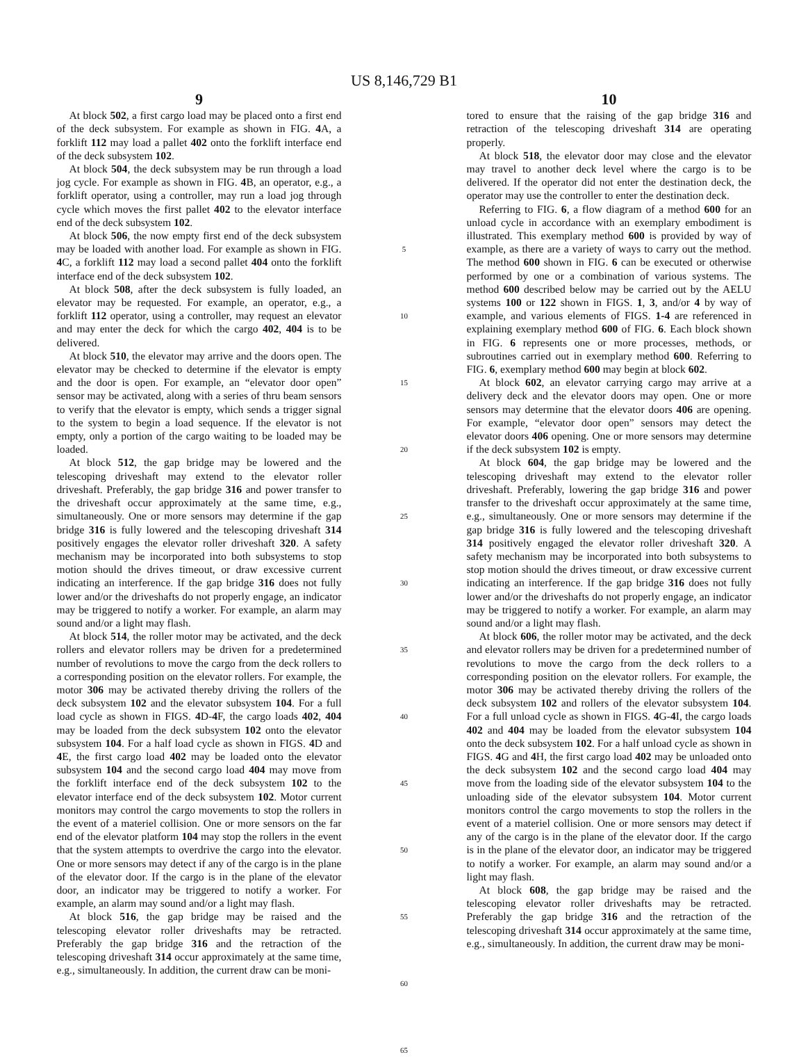US 8,146,729 B1
9
At block 502, a first cargo load may be placed onto a first end of the deck subsystem. For example as shown in FIG. 4 A, a forklift 112 may load a pallet 402 onto the forklift interface end of the deck subsystem 102.
At block 504, the deck subsystem may be run through a load jog cycle. For example as shown in FIG. 4 B, an operator, e.g., a forklift operator, using a controller, may run a load jog through cycle which moves the first pallet 402 to the elevator interface end of the deck subsystem 102.
At block 506, the now empty first end of the deck subsystem may be loaded with another load. For example as shown in FIG. 4 C, a forklift 112 may load a second pallet 404 onto the forklift interface end of the deck subsystem 102.
At block 508, after the deck subsystem is fully loaded, an elevator may be requested. For example, an operator, e.g., a forklift 112 operator, using a controller, may request an elevator and may enter the deck for which the cargo 402, 404 is to be delivered.
At block 510, the elevator may arrive and the doors open. The elevator may be checked to determine if the elevator is empty and the door is open. For example, an “elevator door open” sensor may be activated, along with a series of thru beam sensors to verify that the elevator is empty, which sends a trigger signal to the system to begin a load sequence. If the elevator is not empty, only a portion of the cargo waiting to be loaded may be loaded.
At block 512, the gap bridge may be lowered and the telescoping driveshaft may extend to the elevator roller driveshaft. Preferably, the gap bridge 316 and power transfer to the driveshaft occur approximately at the same time, e.g., simultaneously. One or more sensors may determine if the gap bridge 316 is fully lowered and the telescoping driveshaft 314 positively engages the elevator roller driveshaft 320. A safety mechanism may be incorporated into both subsystems to stop motion should the drives timeout, or draw excessive current indicating an interference. If the gap bridge 316 does not fully lower and/or the driveshafts do not properly engage, an indicator may be triggered to notify a worker. For example, an alarm may sound and/or a light may flash.
At block 514, the roller motor may be activated, and the deck rollers and elevator rollers may be driven for a predetermined number of revolutions to move the cargo from the deck rollers to a corresponding position on the elevator rollers. For example, the motor 306 may be activated thereby driving the rollers of the deck subsystem 102 and the elevator subsystem 104. For a full load cycle as shown in FIGS. 4 D-4 F, the cargo loads 402, 404 may be loaded from the deck subsystem 102 onto the elevator subsystem 104. For a half load cycle as shown in FIGS. 4 D and 4 E, the first cargo load 402 may be loaded onto the elevator subsystem 104 and the second cargo load 404 may move from the forklift interface end of the deck subsystem 102 to the elevator interface end of the deck subsystem 102. Motor current monitors may control the cargo movements to stop the rollers in the event of a materiel collision. One or more sensors on the far end of the elevator platform 104 may stop the rollers in the event that the system attempts to overdrive the cargo into the elevator. One or more sensors may detect if any of the cargo is in the plane of the elevator door. If the cargo is in the plane of the elevator door, an indicator may be triggered to notify a worker. For example, an alarm may sound and/or a light may flash.
At block 516, the gap bridge may be raised and the telescoping elevator roller driveshafts may be retracted. Preferably the gap bridge 316 and the retraction of the telescoping driveshaft 314 occur approximately at the same time, e.g., simultaneously. In addition, the current draw can be moni-
5
10
15
20
25
30
35
40
45
50
55
60
65
10
tored to ensure that the raising of the gap bridge 316 and retraction of the telescoping driveshaft 314 are operating properly.
At block 518, the elevator door may close and the elevator may travel to another deck level where the cargo is to be delivered. If the operator did not enter the destination deck, the operator may use the controller to enter the destination deck.
Referring to FIG. 6, a flow diagram of a method 600 for an unload cycle in accordance with an exemplary embodiment is illustrated. This exemplary method 600 is provided by way of example, as there are a variety of ways to carry out the method. The method 600 shown in FIG. 6 can be executed or otherwise performed by one or a combination of various systems. The method 600 described below may be carried out by the AELU systems 100 or 122 shown in FIGS. 1, 3, and/or 4 by way of example, and various elements of FIGS. 1-4 are referenced in explaining exemplary method 600 of FIG. 6. Each block shown in FIG. 6 represents one or more processes, methods, or subroutines carried out in exemplary method 600. Referring to FIG. 6, exemplary method 600 may begin at block 602.
At block 602, an elevator carrying cargo may arrive at a delivery deck and the elevator doors may open. One or more sensors may determine that the elevator doors 406 are opening. For example, “elevator door open” sensors may detect the elevator doors 406 opening. One or more sensors may determine if the deck subsystem 102 is empty.
At block 604, the gap bridge may be lowered and the telescoping driveshaft may extend to the elevator roller driveshaft. Preferably, lowering the gap bridge 316 and power transfer to the driveshaft occur approximately at the same time, e.g., simultaneously. One or more sensors may determine if the gap bridge 316 is fully lowered and the telescoping driveshaft 314 positively engaged the elevator roller driveshaft 320. A safety mechanism may be incorporated into both subsystems to stop motion should the drives timeout, or draw excessive current indicating an interference. If the gap bridge 316 does not fully lower and/or the driveshafts do not properly engage, an indicator may be triggered to notify a worker. For example, an alarm may sound and/or a light may flash.
At block 606, the roller motor may be activated, and the deck and elevator rollers may be driven for a predetermined number of revolutions to move the cargo from the deck rollers to a corresponding position on the elevator rollers. For example, the motor 306 may be activated thereby driving the rollers of the deck subsystem 102 and rollers of the elevator subsystem 104. For a full unload cycle as shown in FIGS. 4 G-4 I, the cargo loads 402 and 404 may be loaded from the elevator subsystem 104 onto the deck subsystem 102. For a half unload cycle as shown in FIGS. 4 G and 4 H, the first cargo load 402 may be unloaded onto the deck subsystem 102 and the second cargo load 404 may move from the loading side of the elevator subsystem 104 to the unloading side of the elevator subsystem 104. Motor current monitors control the cargo movements to stop the rollers in the event of a materiel collision. One or more sensors may detect if any of the cargo is in the plane of the elevator door. If the cargo is in the plane of the elevator door, an indicator may be triggered to notify a worker. For example, an alarm may sound and/or a light may flash.
At block 608, the gap bridge may be raised and the telescoping elevator roller driveshafts may be retracted. Preferably the gap bridge 316 and the retraction of the telescoping driveshaft 314 occur approximately at the same time, e.g., simultaneously. In addition, the current draw may be moni-